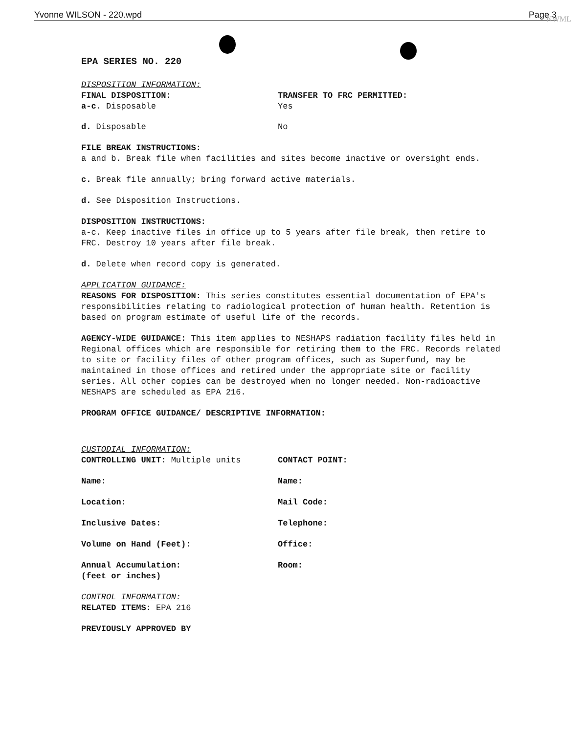NWML
Yvonne WILSON - 220.wpd Page 3
EPA SERIES NO. 220
DISPOSITION INFORMATION:
FINAL DISPOSITION:
a-c. Disposable
TRANSFER TO FRC PERMITTED:
Yes
d. Disposable No
FILE BREAK INSTRUCTIONS:
a and b. Break file when facilities and sites become inactive or oversight ends.
c. Break file annually; bring forward active materials.
d. See Disposition Instructions.
DISPOSITION INSTRUCTIONS:
a-c. Keep inactive files in office up to 5 years after file break, then retire to FRC. Destroy 10 years after file break.
d. Delete when record copy is generated.
APPLICATION GUIDANCE:
REASONS FOR DISPOSITION: This series constitutes essential documentation of EPA's responsibilities relating to radiological protection of human health. Retention is based on program estimate of useful life of the records.
AGENCY-WIDE GUIDANCE: This item applies to NESHAPS radiation facility files held in Regional offices which are responsible for retiring them to the FRC. Records related to site or facility files of other program offices, such as Superfund, may be maintained in those offices and retired under the appropriate site or facility series. All other copies can be destroyed when no longer needed. Non-radioactive NESHAPS are scheduled as EPA 216.
PROGRAM OFFICE GUIDANCE/ DESCRIPTIVE INFORMATION:
CUSTODIAL INFORMATION:
CONTROLLING UNIT: Multiple units CONTACT POINT:
Name: Name:
Location: Mail Code:
Inclusive Dates: Telephone:
Volume on Hand (Feet): Office:
Annual Accumulation:
(feet or inches) Room:
CONTROL INFORMATION:
RELATED ITEMS: EPA 216
PREVIOUSLY APPROVED BY